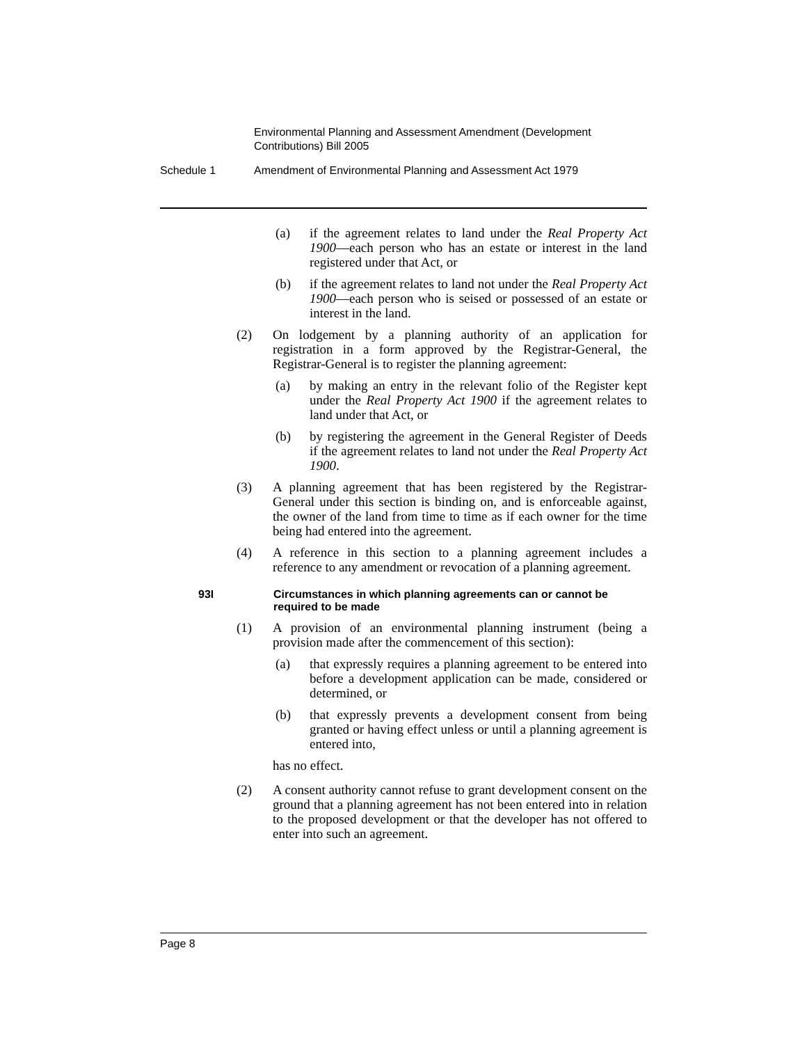Environmental Planning and Assessment Amendment (Development Contributions) Bill 2005
Schedule 1 Amendment of Environmental Planning and Assessment Act 1979
(a) if the agreement relates to land under the Real Property Act 1900—each person who has an estate or interest in the land registered under that Act, or
(b) if the agreement relates to land not under the Real Property Act 1900—each person who is seised or possessed of an estate or interest in the land.
(2) On lodgement by a planning authority of an application for registration in a form approved by the Registrar-General, the Registrar-General is to register the planning agreement:
(a) by making an entry in the relevant folio of the Register kept under the Real Property Act 1900 if the agreement relates to land under that Act, or
(b) by registering the agreement in the General Register of Deeds if the agreement relates to land not under the Real Property Act 1900.
(3) A planning agreement that has been registered by the Registrar-General under this section is binding on, and is enforceable against, the owner of the land from time to time as if each owner for the time being had entered into the agreement.
(4) A reference in this section to a planning agreement includes a reference to any amendment or revocation of a planning agreement.
93I Circumstances in which planning agreements can or cannot be required to be made
(1) A provision of an environmental planning instrument (being a provision made after the commencement of this section):
(a) that expressly requires a planning agreement to be entered into before a development application can be made, considered or determined, or
(b) that expressly prevents a development consent from being granted or having effect unless or until a planning agreement is entered into,
has no effect.
(2) A consent authority cannot refuse to grant development consent on the ground that a planning agreement has not been entered into in relation to the proposed development or that the developer has not offered to enter into such an agreement.
Page 8